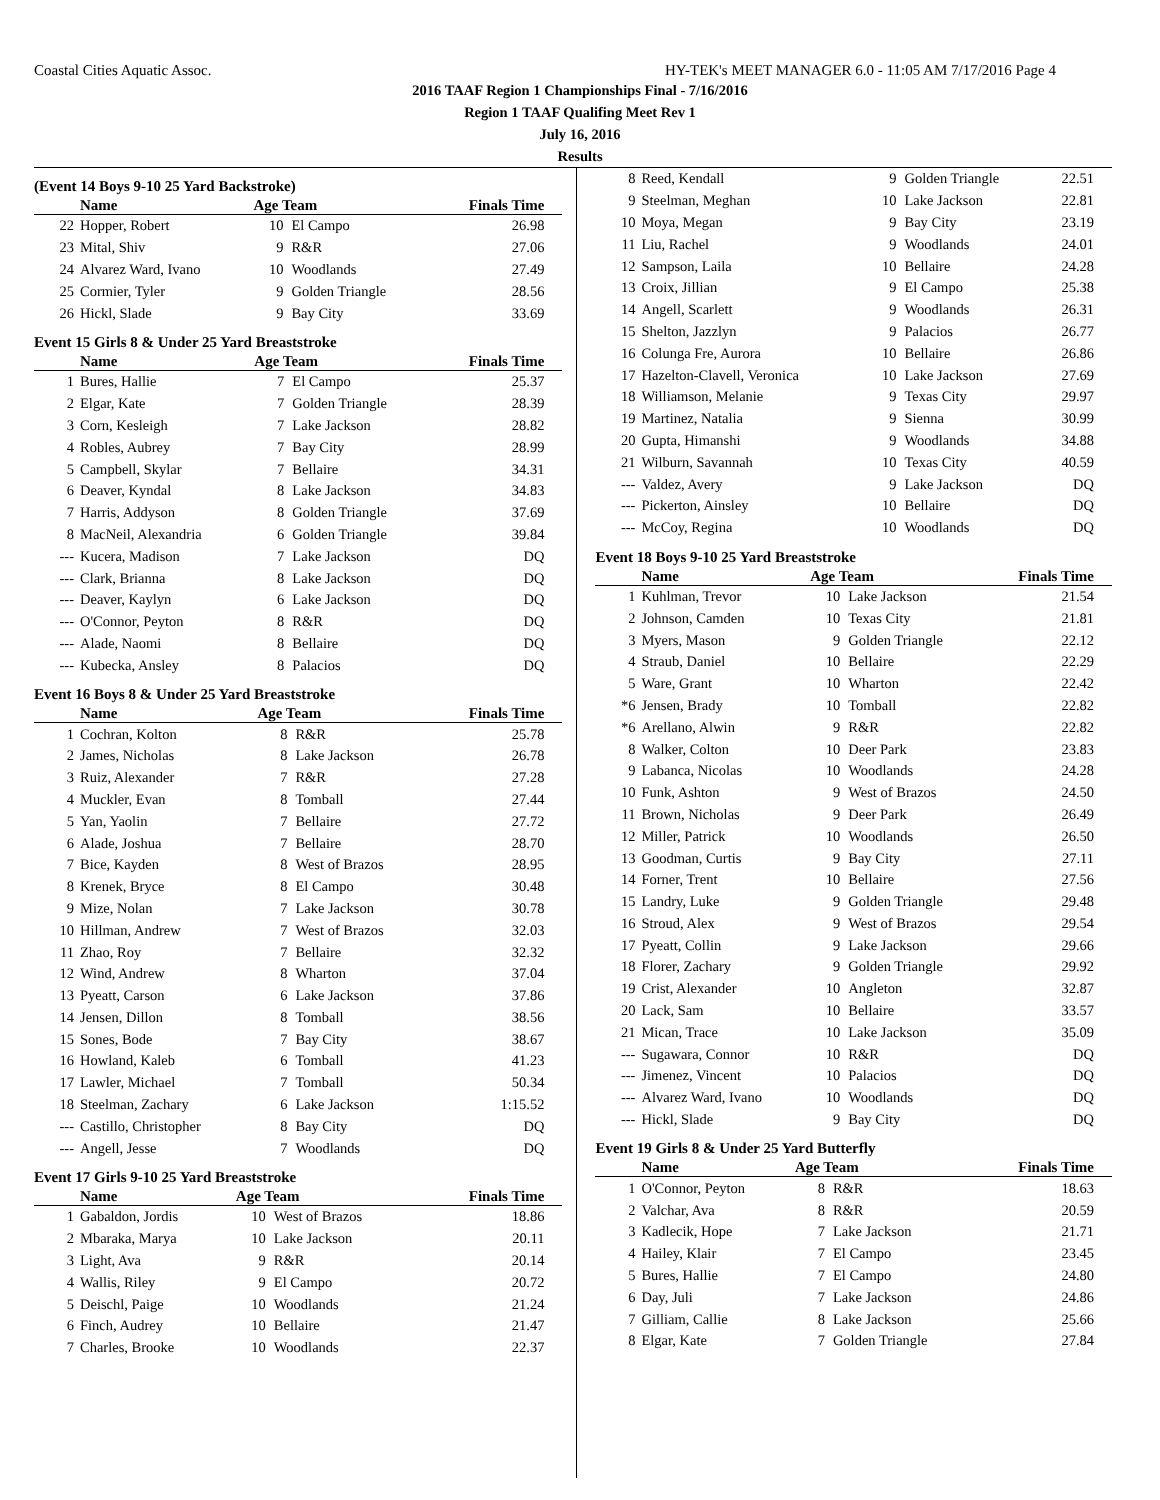Coastal Cities Aquatic Assoc. HY-TEK's MEET MANAGER 6.0 - 11:05 AM 7/17/2016 Page 4
2016 TAAF Region 1 Championships Final - 7/16/2016
Region 1 TAAF Qualifing Meet Rev 1
July 16, 2016
Results
(Event 14 Boys 9-10 25 Yard Backstroke)
| | Name | Age Team | | Finals Time |
| --- | --- | --- | --- | --- |
| 22 | Hopper, Robert | 10 | El Campo | 26.98 |
| 23 | Mital, Shiv | 9 | R&R | 27.06 |
| 24 | Alvarez Ward, Ivano | 10 | Woodlands | 27.49 |
| 25 | Cormier, Tyler | 9 | Golden Triangle | 28.56 |
| 26 | Hickl, Slade | 9 | Bay City | 33.69 |
Event 15 Girls 8 & Under 25 Yard Breaststroke
| | Name | Age Team | | Finals Time |
| --- | --- | --- | --- | --- |
| 1 | Bures, Hallie | 7 | El Campo | 25.37 |
| 2 | Elgar, Kate | 7 | Golden Triangle | 28.39 |
| 3 | Corn, Kesleigh | 7 | Lake Jackson | 28.82 |
| 4 | Robles, Aubrey | 7 | Bay City | 28.99 |
| 5 | Campbell, Skylar | 7 | Bellaire | 34.31 |
| 6 | Deaver, Kyndal | 8 | Lake Jackson | 34.83 |
| 7 | Harris, Addyson | 8 | Golden Triangle | 37.69 |
| 8 | MacNeil, Alexandria | 6 | Golden Triangle | 39.84 |
| --- | Kucera, Madison | 7 | Lake Jackson | DQ |
| --- | Clark, Brianna | 8 | Lake Jackson | DQ |
| --- | Deaver, Kaylyn | 6 | Lake Jackson | DQ |
| --- | O'Connor, Peyton | 8 | R&R | DQ |
| --- | Alade, Naomi | 8 | Bellaire | DQ |
| --- | Kubecka, Ansley | 8 | Palacios | DQ |
Event 16 Boys 8 & Under 25 Yard Breaststroke
| | Name | Age Team | | Finals Time |
| --- | --- | --- | --- | --- |
| 1 | Cochran, Kolton | 8 | R&R | 25.78 |
| 2 | James, Nicholas | 8 | Lake Jackson | 26.78 |
| 3 | Ruiz, Alexander | 7 | R&R | 27.28 |
| 4 | Muckler, Evan | 8 | Tomball | 27.44 |
| 5 | Yan, Yaolin | 7 | Bellaire | 27.72 |
| 6 | Alade, Joshua | 7 | Bellaire | 28.70 |
| 7 | Bice, Kayden | 8 | West of Brazos | 28.95 |
| 8 | Krenek, Bryce | 8 | El Campo | 30.48 |
| 9 | Mize, Nolan | 7 | Lake Jackson | 30.78 |
| 10 | Hillman, Andrew | 7 | West of Brazos | 32.03 |
| 11 | Zhao, Roy | 7 | Bellaire | 32.32 |
| 12 | Wind, Andrew | 8 | Wharton | 37.04 |
| 13 | Pyeatt, Carson | 6 | Lake Jackson | 37.86 |
| 14 | Jensen, Dillon | 8 | Tomball | 38.56 |
| 15 | Sones, Bode | 7 | Bay City | 38.67 |
| 16 | Howland, Kaleb | 6 | Tomball | 41.23 |
| 17 | Lawler, Michael | 7 | Tomball | 50.34 |
| 18 | Steelman, Zachary | 6 | Lake Jackson | 1:15.52 |
| --- | Castillo, Christopher | 8 | Bay City | DQ |
| --- | Angell, Jesse | 7 | Woodlands | DQ |
Event 17 Girls 9-10 25 Yard Breaststroke
| | Name | Age Team | | Finals Time |
| --- | --- | --- | --- | --- |
| 1 | Gabaldon, Jordis | 10 | West of Brazos | 18.86 |
| 2 | Mbaraka, Marya | 10 | Lake Jackson | 20.11 |
| 3 | Light, Ava | 9 | R&R | 20.14 |
| 4 | Wallis, Riley | 9 | El Campo | 20.72 |
| 5 | Deischl, Paige | 10 | Woodlands | 21.24 |
| 6 | Finch, Audrey | 10 | Bellaire | 21.47 |
| 7 | Charles, Brooke | 10 | Woodlands | 22.37 |
| 8 | Reed, Kendall | 9 | Golden Triangle | 22.51 |
| 9 | Steelman, Meghan | 10 | Lake Jackson | 22.81 |
| 10 | Moya, Megan | 9 | Bay City | 23.19 |
| 11 | Liu, Rachel | 9 | Woodlands | 24.01 |
| 12 | Sampson, Laila | 10 | Bellaire | 24.28 |
| 13 | Croix, Jillian | 9 | El Campo | 25.38 |
| 14 | Angell, Scarlett | 9 | Woodlands | 26.31 |
| 15 | Shelton, Jazzlyn | 9 | Palacios | 26.77 |
| 16 | Colunga Fre, Aurora | 10 | Bellaire | 26.86 |
| 17 | Hazelton-Clavell, Veronica | 10 | Lake Jackson | 27.69 |
| 18 | Williamson, Melanie | 9 | Texas City | 29.97 |
| 19 | Martinez, Natalia | 9 | Sienna | 30.99 |
| 20 | Gupta, Himanshi | 9 | Woodlands | 34.88 |
| 21 | Wilburn, Savannah | 10 | Texas City | 40.59 |
| --- | Valdez, Avery | 9 | Lake Jackson | DQ |
| --- | Pickerton, Ainsley | 10 | Bellaire | DQ |
| --- | McCoy, Regina | 10 | Woodlands | DQ |
Event 18 Boys 9-10 25 Yard Breaststroke
| | Name | Age Team | | Finals Time |
| --- | --- | --- | --- | --- |
| 1 | Kuhlman, Trevor | 10 | Lake Jackson | 21.54 |
| 2 | Johnson, Camden | 10 | Texas City | 21.81 |
| 3 | Myers, Mason | 9 | Golden Triangle | 22.12 |
| 4 | Straub, Daniel | 10 | Bellaire | 22.29 |
| 5 | Ware, Grant | 10 | Wharton | 22.42 |
| *6 | Jensen, Brady | 10 | Tomball | 22.82 |
| *6 | Arellano, Alwin | 9 | R&R | 22.82 |
| 8 | Walker, Colton | 10 | Deer Park | 23.83 |
| 9 | Labanca, Nicolas | 10 | Woodlands | 24.28 |
| 10 | Funk, Ashton | 9 | West of Brazos | 24.50 |
| 11 | Brown, Nicholas | 9 | Deer Park | 26.49 |
| 12 | Miller, Patrick | 10 | Woodlands | 26.50 |
| 13 | Goodman, Curtis | 9 | Bay City | 27.11 |
| 14 | Forner, Trent | 10 | Bellaire | 27.56 |
| 15 | Landry, Luke | 9 | Golden Triangle | 29.48 |
| 16 | Stroud, Alex | 9 | West of Brazos | 29.54 |
| 17 | Pyeatt, Collin | 9 | Lake Jackson | 29.66 |
| 18 | Florer, Zachary | 9 | Golden Triangle | 29.92 |
| 19 | Crist, Alexander | 10 | Angleton | 32.87 |
| 20 | Lack, Sam | 10 | Bellaire | 33.57 |
| 21 | Mican, Trace | 10 | Lake Jackson | 35.09 |
| --- | Sugawara, Connor | 10 | R&R | DQ |
| --- | Jimenez, Vincent | 10 | Palacios | DQ |
| --- | Alvarez Ward, Ivano | 10 | Woodlands | DQ |
| --- | Hickl, Slade | 9 | Bay City | DQ |
Event 19 Girls 8 & Under 25 Yard Butterfly
| | Name | Age Team | | Finals Time |
| --- | --- | --- | --- | --- |
| 1 | O'Connor, Peyton | 8 | R&R | 18.63 |
| 2 | Valchar, Ava | 8 | R&R | 20.59 |
| 3 | Kadlecik, Hope | 7 | Lake Jackson | 21.71 |
| 4 | Hailey, Klair | 7 | El Campo | 23.45 |
| 5 | Bures, Hallie | 7 | El Campo | 24.80 |
| 6 | Day, Juli | 7 | Lake Jackson | 24.86 |
| 7 | Gilliam, Callie | 8 | Lake Jackson | 25.66 |
| 8 | Elgar, Kate | 7 | Golden Triangle | 27.84 |